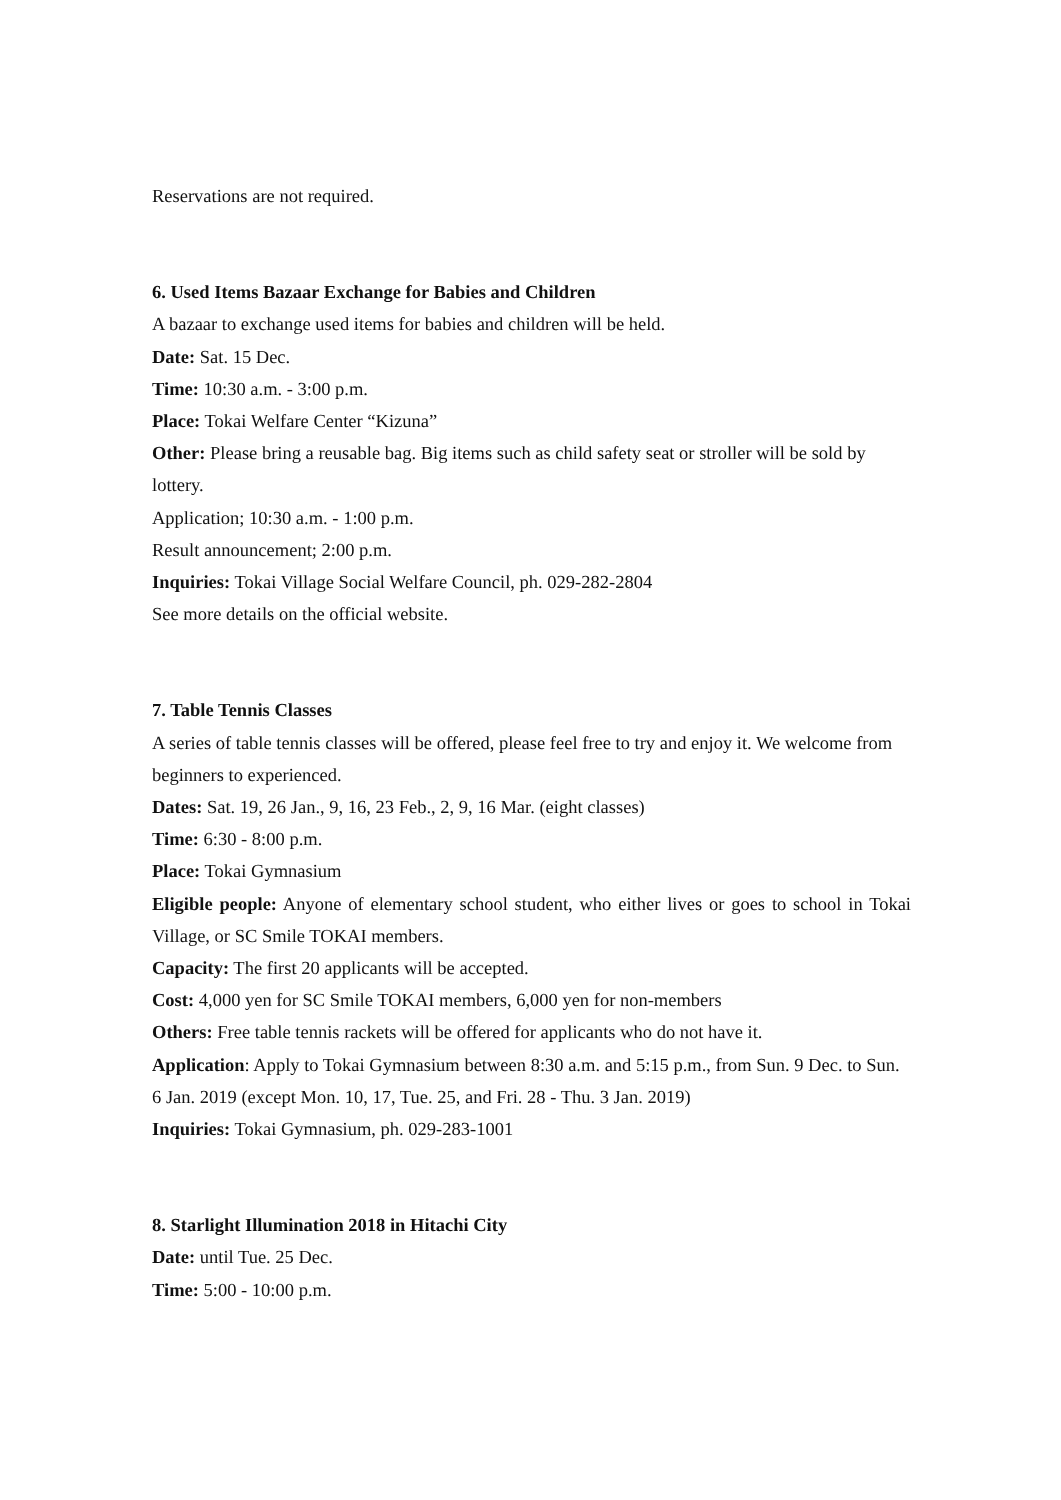Reservations are not required.
6. Used Items Bazaar Exchange for Babies and Children
A bazaar to exchange used items for babies and children will be held.
Date: Sat. 15 Dec.
Time: 10:30 a.m. - 3:00 p.m.
Place: Tokai Welfare Center “Kizuna”
Other: Please bring a reusable bag. Big items such as child safety seat or stroller will be sold by lottery.
Application; 10:30 a.m. - 1:00 p.m.
Result announcement; 2:00 p.m.
Inquiries: Tokai Village Social Welfare Council, ph. 029-282-2804
See more details on the official website.
7. Table Tennis Classes
A series of table tennis classes will be offered, please feel free to try and enjoy it. We welcome from beginners to experienced.
Dates: Sat. 19, 26 Jan., 9, 16, 23 Feb., 2, 9, 16 Mar. (eight classes)
Time: 6:30 - 8:00 p.m.
Place: Tokai Gymnasium
Eligible people: Anyone of elementary school student, who either lives or goes to school in Tokai Village, or SC Smile TOKAI members.
Capacity: The first 20 applicants will be accepted.
Cost: 4,000 yen for SC Smile TOKAI members, 6,000 yen for non-members
Others: Free table tennis rackets will be offered for applicants who do not have it.
Application: Apply to Tokai Gymnasium between 8:30 a.m. and 5:15 p.m., from Sun. 9 Dec. to Sun. 6 Jan. 2019 (except Mon. 10, 17, Tue. 25, and Fri. 28 - Thu. 3 Jan. 2019)
Inquiries: Tokai Gymnasium, ph. 029-283-1001
8. Starlight Illumination 2018 in Hitachi City
Date: until Tue. 25 Dec.
Time: 5:00 - 10:00 p.m.